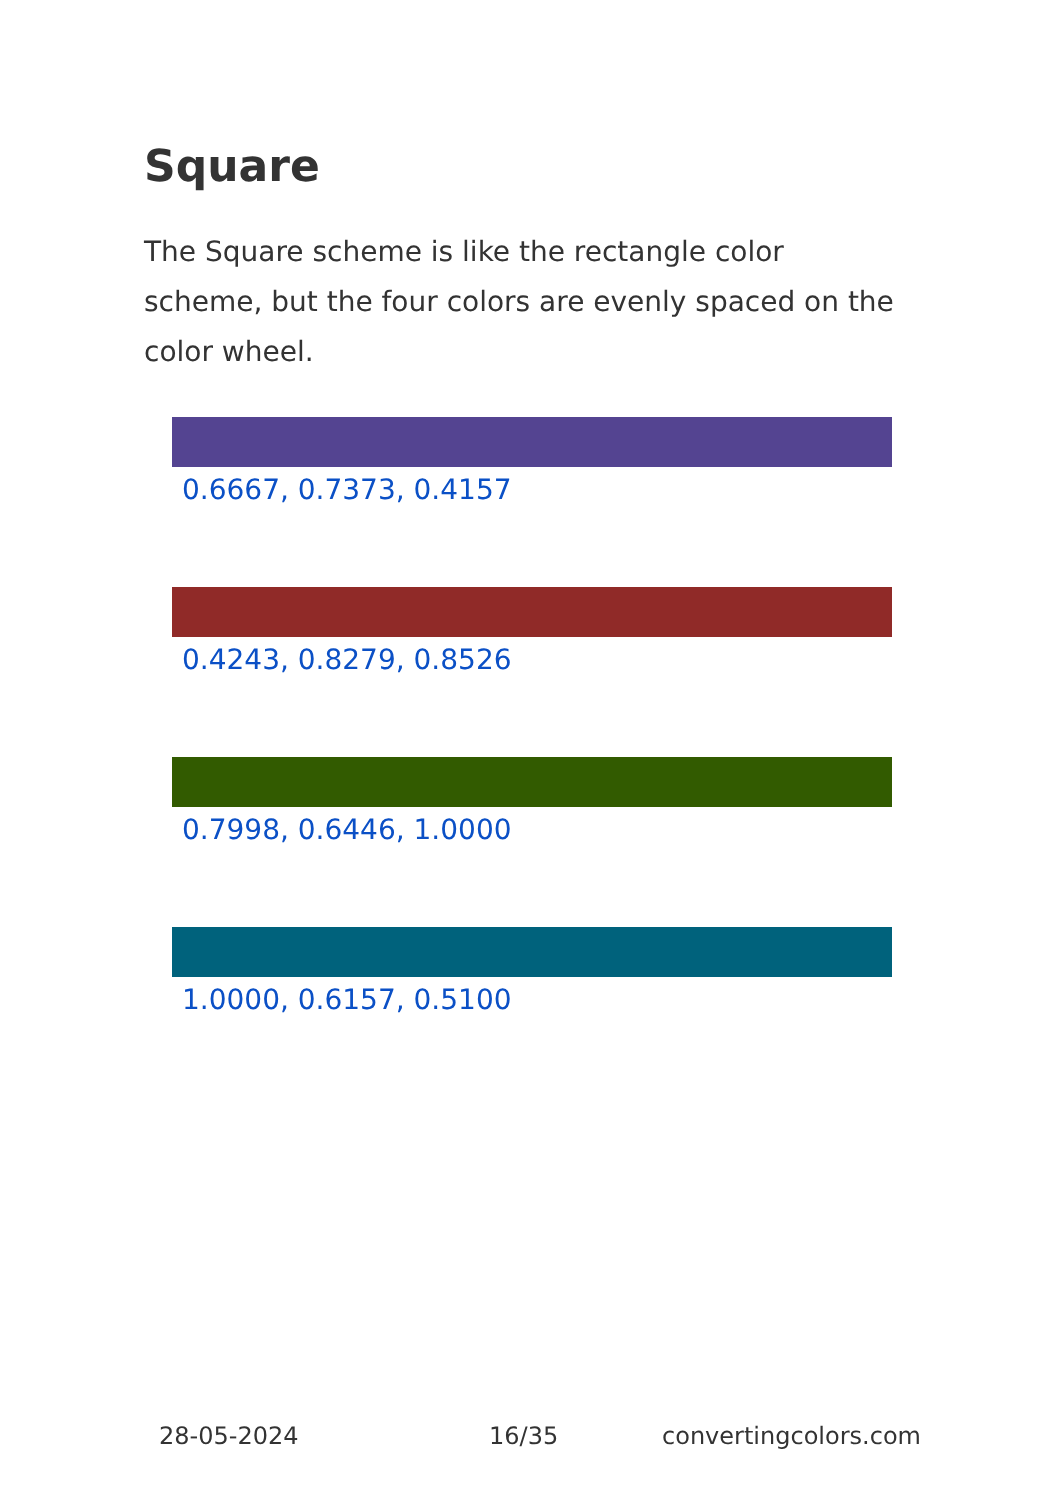Square
The Square scheme is like the rectangle color scheme, but the four colors are evenly spaced on the color wheel.
0.6667, 0.7373, 0.4157
0.4243, 0.8279, 0.8526
0.7998, 0.6446, 1.0000
1.0000, 0.6157, 0.5100
28-05-2024 16/35 convertingcolors.com